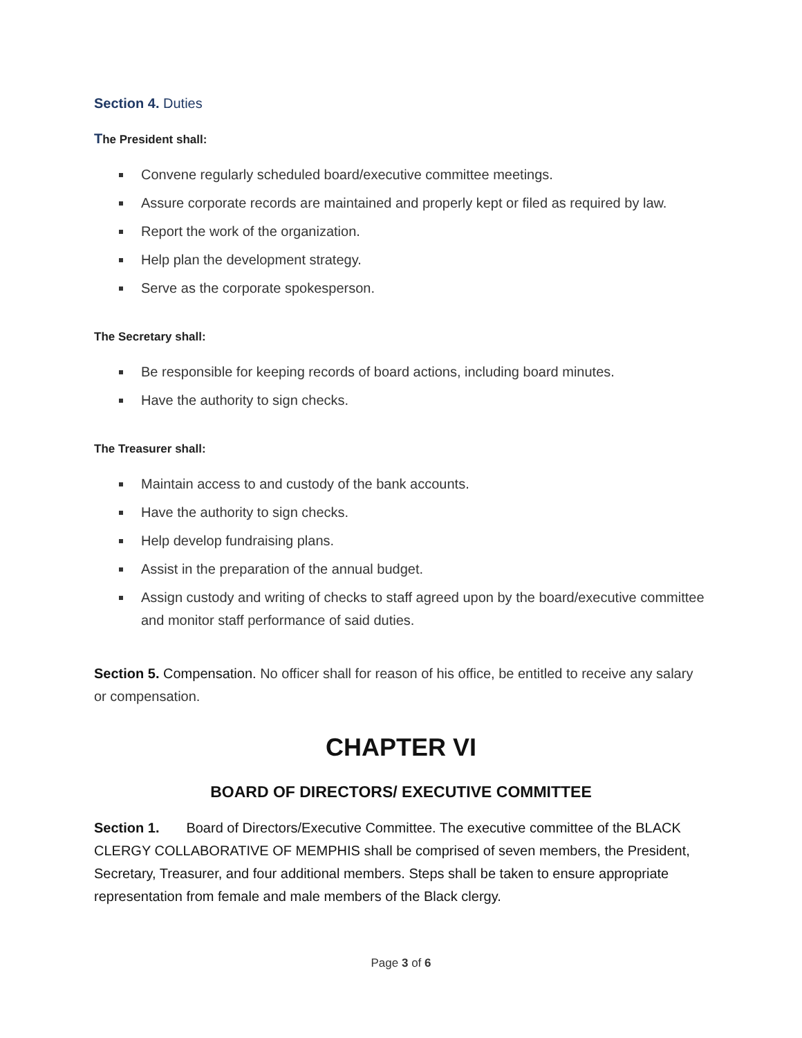Section 4. Duties
The President shall:
Convene regularly scheduled board/executive committee meetings.
Assure corporate records are maintained and properly kept or filed as required by law.
Report the work of the organization.
Help plan the development strategy.
Serve as the corporate spokesperson.
The Secretary shall:
Be responsible for keeping records of board actions, including board minutes.
Have the authority to sign checks.
The Treasurer shall:
Maintain access to and custody of the bank accounts.
Have the authority to sign checks.
Help develop fundraising plans.
Assist in the preparation of the annual budget.
Assign custody and writing of checks to staff agreed upon by the board/executive committee and monitor staff performance of said duties.
Section 5. Compensation. No officer shall for reason of his office, be entitled to receive any salary or compensation.
CHAPTER VI
BOARD OF DIRECTORS/ EXECUTIVE COMMITTEE
Section 1. Board of Directors/Executive Committee. The executive committee of the BLACK CLERGY COLLABORATIVE OF MEMPHIS shall be comprised of seven members, the President, Secretary, Treasurer, and four additional members. Steps shall be taken to ensure appropriate representation from female and male members of the Black clergy.
Page 3 of 6